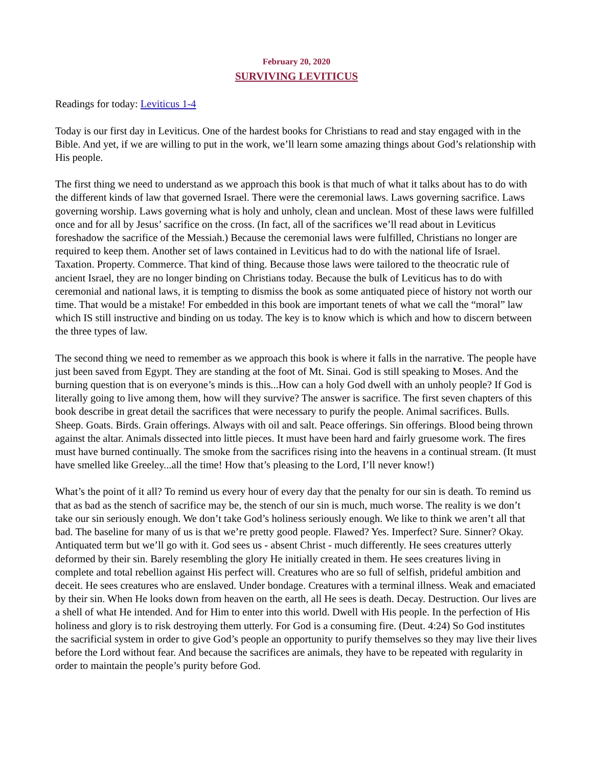February 20, 2020
SURVIVING LEVITICUS
Readings for today: Leviticus 1-4
Today is our first day in Leviticus. One of the hardest books for Christians to read and stay engaged with in the Bible. And yet, if we are willing to put in the work, we’ll learn some amazing things about God’s relationship with His people.
The first thing we need to understand as we approach this book is that much of what it talks about has to do with the different kinds of law that governed Israel. There were the ceremonial laws. Laws governing sacrifice. Laws governing worship. Laws governing what is holy and unholy, clean and unclean. Most of these laws were fulfilled once and for all by Jesus’ sacrifice on the cross. (In fact, all of the sacrifices we’ll read about in Leviticus foreshadow the sacrifice of the Messiah.) Because the ceremonial laws were fulfilled, Christians no longer are required to keep them. Another set of laws contained in Leviticus had to do with the national life of Israel. Taxation. Property. Commerce. That kind of thing. Because those laws were tailored to the theocratic rule of ancient Israel, they are no longer binding on Christians today. Because the bulk of Leviticus has to do with ceremonial and national laws, it is tempting to dismiss the book as some antiquated piece of history not worth our time. That would be a mistake! For embedded in this book are important tenets of what we call the “moral” law which IS still instructive and binding on us today. The key is to know which is which and how to discern between the three types of law.
The second thing we need to remember as we approach this book is where it falls in the narrative. The people have just been saved from Egypt. They are standing at the foot of Mt. Sinai. God is still speaking to Moses. And the burning question that is on everyone’s minds is this...How can a holy God dwell with an unholy people? If God is literally going to live among them, how will they survive? The answer is sacrifice. The first seven chapters of this book describe in great detail the sacrifices that were necessary to purify the people. Animal sacrifices. Bulls. Sheep. Goats. Birds. Grain offerings. Always with oil and salt. Peace offerings. Sin offerings. Blood being thrown against the altar. Animals dissected into little pieces. It must have been hard and fairly gruesome work. The fires must have burned continually. The smoke from the sacrifices rising into the heavens in a continual stream. (It must have smelled like Greeley...all the time! How that’s pleasing to the Lord, I’ll never know!)
What’s the point of it all? To remind us every hour of every day that the penalty for our sin is death. To remind us that as bad as the stench of sacrifice may be, the stench of our sin is much, much worse. The reality is we don’t take our sin seriously enough. We don’t take God’s holiness seriously enough. We like to think we aren’t all that bad. The baseline for many of us is that we’re pretty good people. Flawed? Yes. Imperfect? Sure. Sinner? Okay. Antiquated term but we’ll go with it. God sees us - absent Christ - much differently. He sees creatures utterly deformed by their sin. Barely resembling the glory He initially created in them. He sees creatures living in complete and total rebellion against His perfect will. Creatures who are so full of selfish, prideful ambition and deceit. He sees creatures who are enslaved. Under bondage. Creatures with a terminal illness. Weak and emaciated by their sin. When He looks down from heaven on the earth, all He sees is death. Decay. Destruction. Our lives are a shell of what He intended. And for Him to enter into this world. Dwell with His people. In the perfection of His holiness and glory is to risk destroying them utterly. For God is a consuming fire. (Deut. 4:24) So God institutes the sacrificial system in order to give God’s people an opportunity to purify themselves so they may live their lives before the Lord without fear. And because the sacrifices are animals, they have to be repeated with regularity in order to maintain the people’s purity before God.